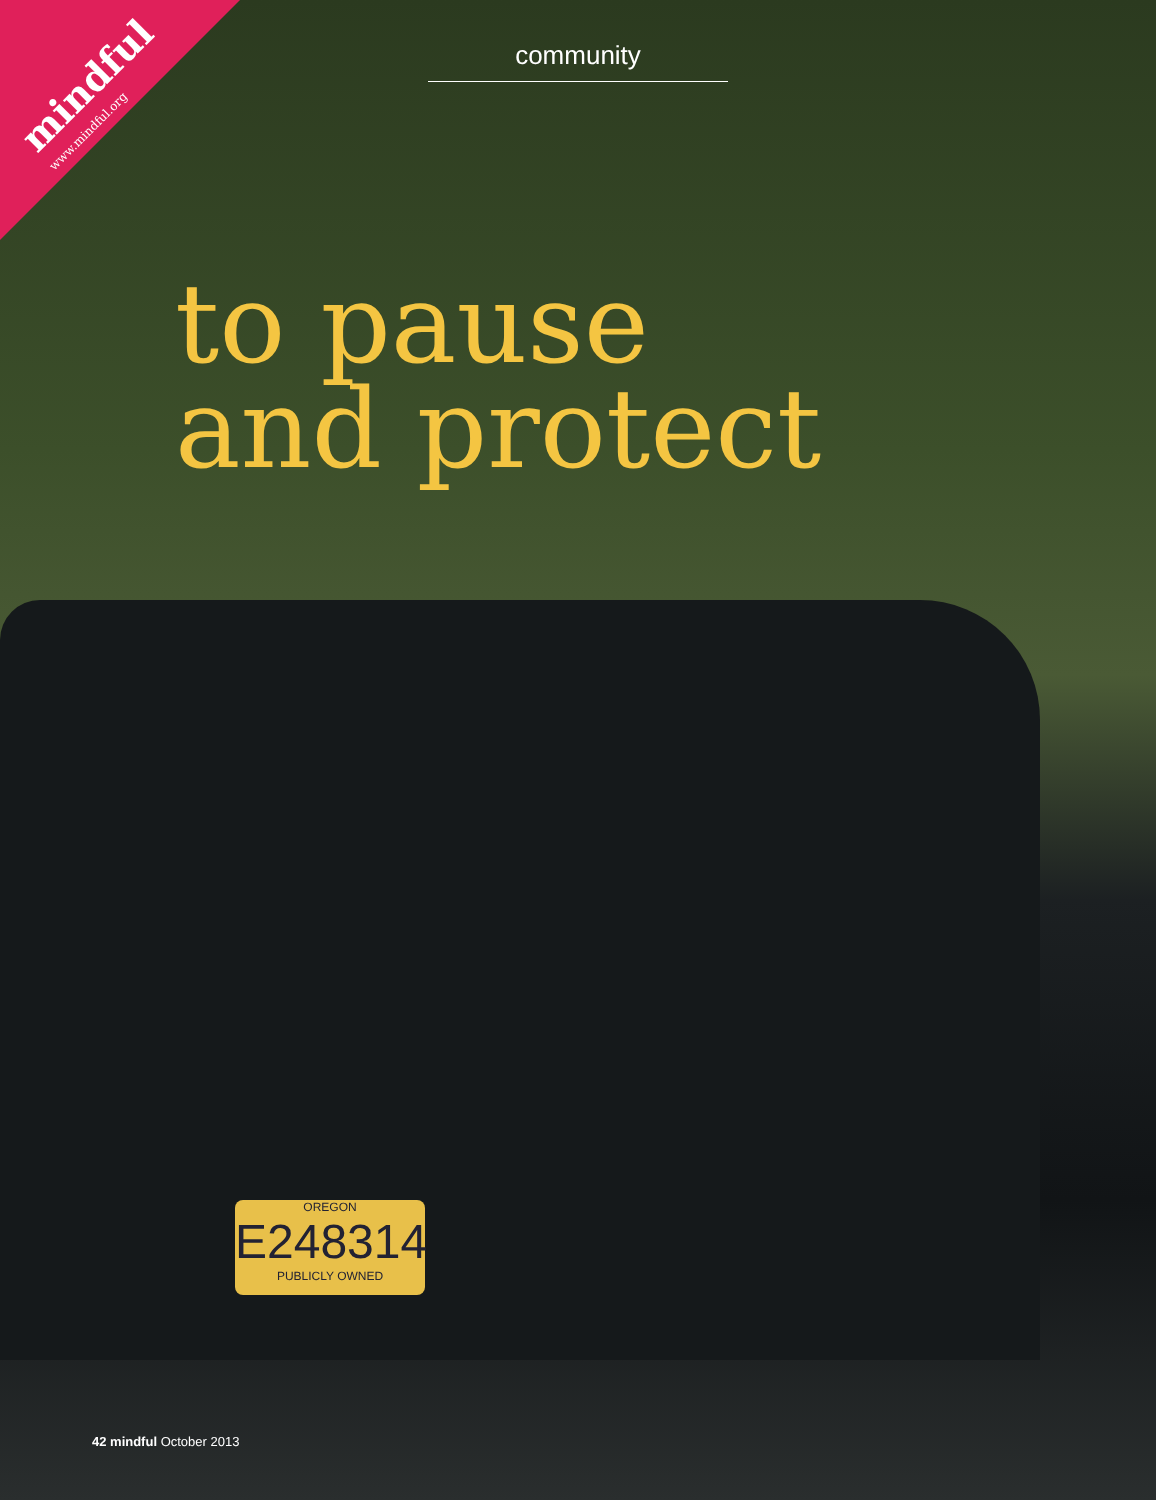mindful
www.mindful.org
community
to pause
and protect
OREGON
E248314
PUBLICLY OWNED
42 mindful October 2013